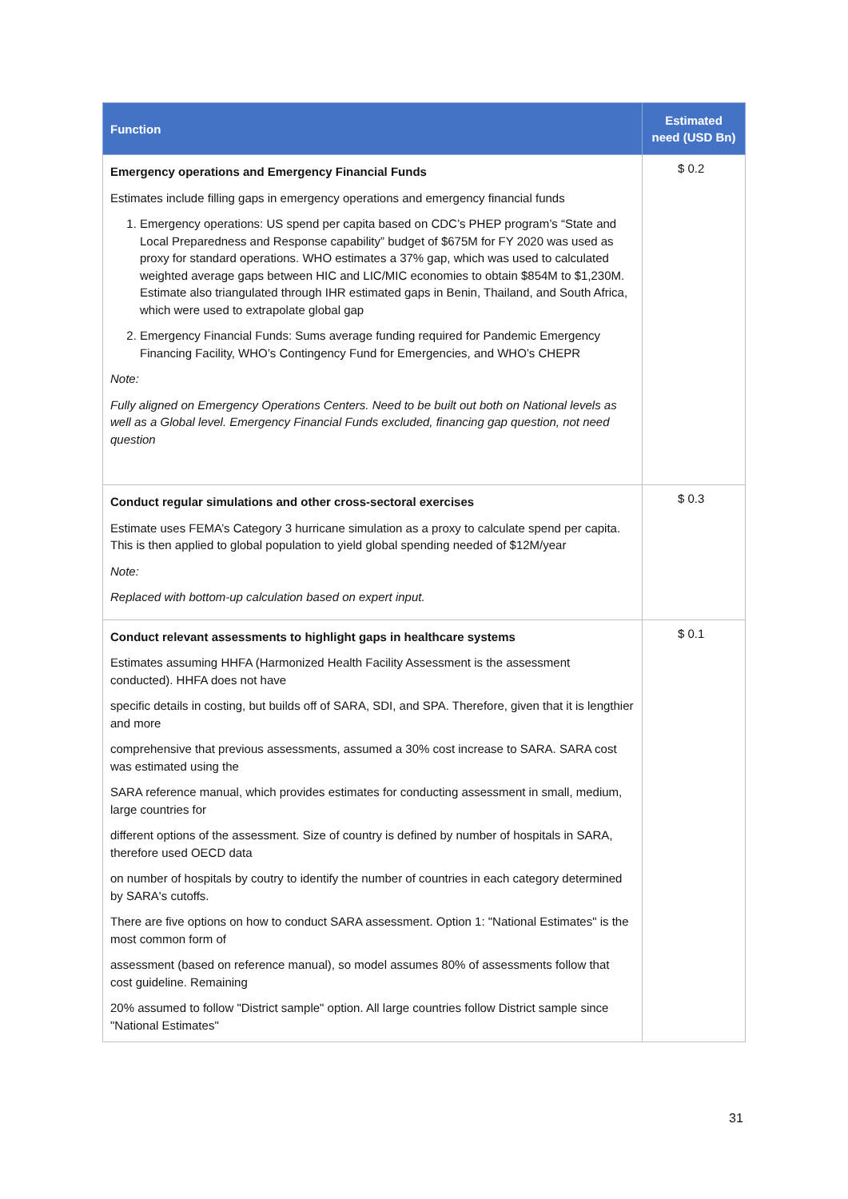| Function | Estimated need (USD Bn) |
| --- | --- |
| Emergency operations and Emergency Financial Funds Estimates include filling gaps in emergency operations and emergency financial funds 1. Emergency operations: US spend per capita based on CDC’s PHEP program’s “State and Local Preparedness and Response capability” budget of $675M for FY 2020 was used as proxy for standard operations. WHO estimates a 37% gap, which was used to calculated weighted average gaps between HIC and LIC/MIC economies to obtain $854M to $1,230M. Estimate also triangulated through IHR estimated gaps in Benin, Thailand, and South Africa, which were used to extrapolate global gap 2. Emergency Financial Funds: Sums average funding required for Pandemic Emergency Financing Facility, WHO’s Contingency Fund for Emergencies, and WHO’s CHEPR Note: Fully aligned on Emergency Operations Centers. Need to be built out both on National levels as well as a Global level. Emergency Financial Funds excluded, financing gap question, not need question | $ 0.2 |
| Conduct regular simulations and other cross-sectoral exercises Estimate uses FEMA’s Category 3 hurricane simulation as a proxy to calculate spend per capita. This is then applied to global population to yield global spending needed of $12M/year Note: Replaced with bottom-up calculation based on expert input. | $ 0.3 |
| Conduct relevant assessments to highlight gaps in healthcare systems Estimates assuming HHFA (Harmonized Health Facility Assessment is the assessment conducted). HHFA does not have specific details in costing, but builds off of SARA, SDI, and SPA. Therefore, given that it is lengthier and more comprehensive that previous assessments, assumed a 30% cost increase to SARA. SARA cost was estimated using the SARA reference manual, which provides estimates for conducting assessment in small, medium, large countries for different options of the assessment. Size of country is defined by number of hospitals in SARA, therefore used OECD data on number of hospitals by coutry to identify the number of countries in each category determined by SARA's cutoffs. There are five options on how to conduct SARA assessment. Option 1: "National Estimates" is the most common form of assessment (based on reference manual), so model assumes 80% of assessments follow that cost guideline. Remaining 20% assumed to follow "District sample" option. All large countries follow District sample since "National Estimates" | $ 0.1 |
31